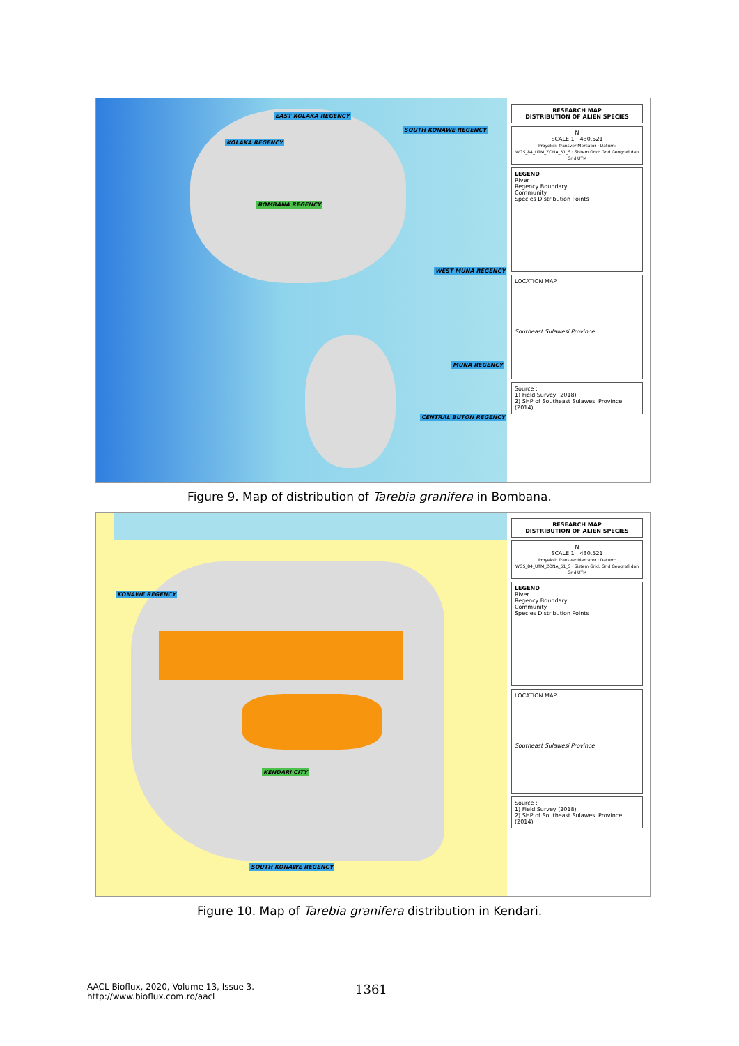EAST KOLAKA REGENCY
SOUTH KONAWE REGENCY
KOLAKA REGENCY
BOMBANA REGENCY
WEST MUNA REGENCY
MUNA REGENCY
CENTRAL BUTON REGENCY
RESEARCH MAP
DISTRIBUTION OF ALIEN SPECIES
N
SCALE 1 : 430.521
Proyeksi: Transver Mercator · Datum: WGS_84_UTM_ZONA_51_S · Sistem Grid: Grid Geografi dan Grid UTM
LEGEND
River
Regency Boundary
Community
Species Distribution Points
LOCATION MAP
Southeast Sulawesi Province
Source :
1) Field Survey (2018)
2) SHP of Southeast Sulawesi Province (2014)
Figure 9. Map of distribution of Tarebia granifera in Bombana.
KONAWE REGENCY
KENDARI CITY
SOUTH KONAWE REGENCY
RESEARCH MAP
DISTRIBUTION OF ALIEN SPECIES
N
SCALE 1 : 430.521
Proyeksi: Transver Mercator · Datum: WGS_84_UTM_ZONA_51_S · Sistem Grid: Grid Geografi dan Grid UTM
LEGEND
River
Regency Boundary
Community
Species Distribution Points
LOCATION MAP
Southeast Sulawesi Province
Source :
1) Field Survey (2018)
2) SHP of Southeast Sulawesi Province (2014)
Figure 10. Map of Tarebia granifera distribution in Kendari.
AACL Bioflux, 2020, Volume 13, Issue 3.
http://www.bioflux.com.ro/aacl
1361